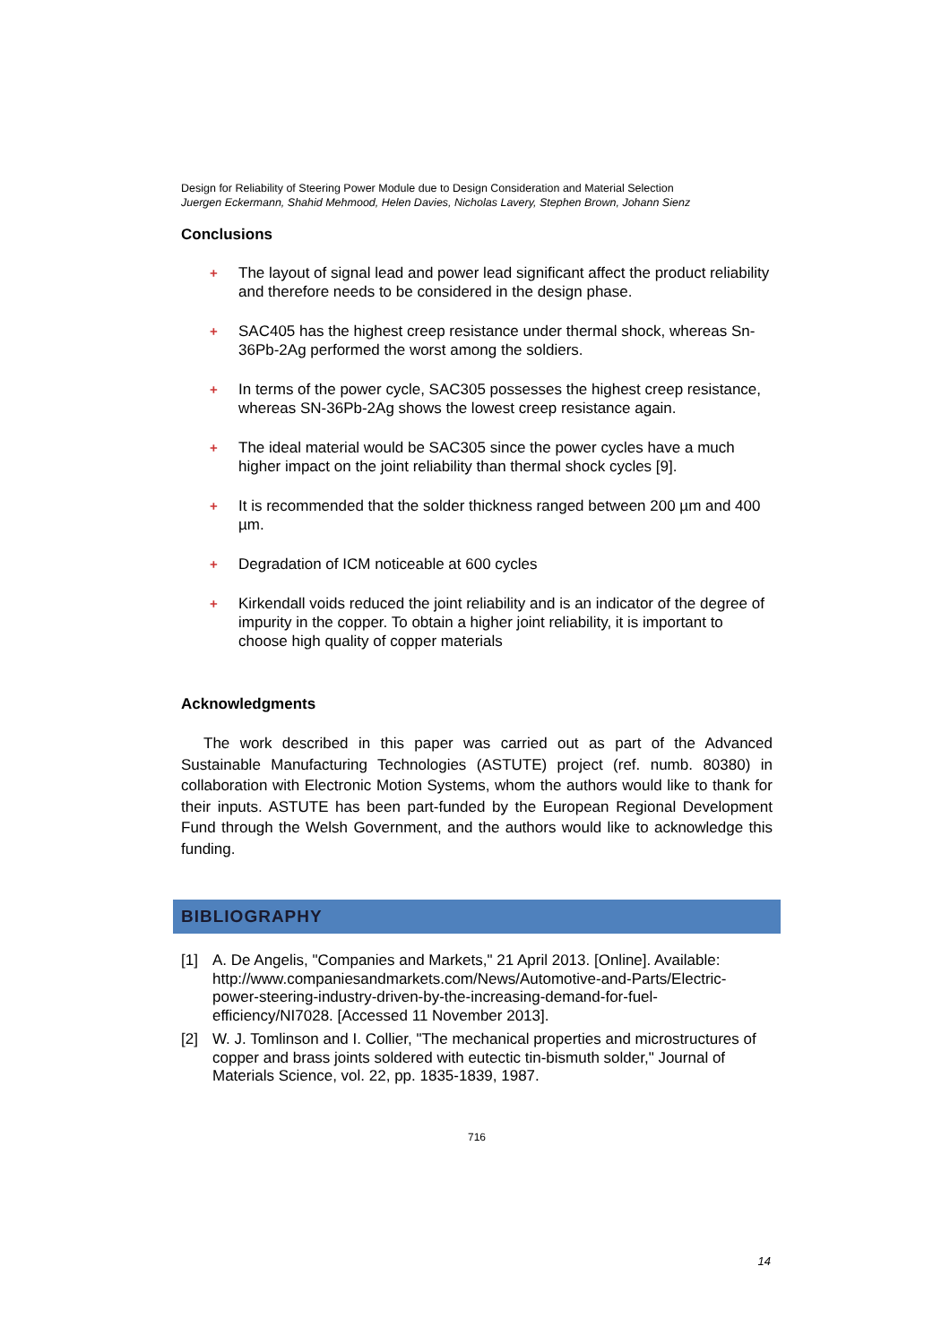Design for Reliability of Steering Power Module due to Design Consideration and Material Selection
Juergen Eckermann, Shahid Mehmood, Helen Davies, Nicholas Lavery, Stephen Brown, Johann Sienz
Conclusions
+ The layout of signal lead and power lead significant affect the product reliability and therefore needs to be considered in the design phase.
+ SAC405 has the highest creep resistance under thermal shock, whereas Sn-36Pb-2Ag performed the worst among the soldiers.
+ In terms of the power cycle, SAC305 possesses the highest creep resistance, whereas SN-36Pb-2Ag shows the lowest creep resistance again.
+ The ideal material would be SAC305 since the power cycles have a much higher impact on the joint reliability than thermal shock cycles [9].
+ It is recommended that the solder thickness ranged between 200 µm and 400 µm.
+ Degradation of ICM noticeable at 600 cycles
+ Kirkendall voids reduced the joint reliability and is an indicator of the degree of impurity in the copper. To obtain a higher joint reliability, it is important to choose high quality of copper materials
Acknowledgments
The work described in this paper was carried out as part of the Advanced Sustainable Manufacturing Technologies (ASTUTE) project (ref. numb. 80380) in collaboration with Electronic Motion Systems, whom the authors would like to thank for their inputs. ASTUTE has been part-funded by the European Regional Development Fund through the Welsh Government, and the authors would like to acknowledge this funding.
BIBLIOGRAPHY
[1] A. De Angelis, "Companies and Markets," 21 April 2013. [Online]. Available: http://www.companiesandmarkets.com/News/Automotive-and-Parts/Electric-power-steering-industry-driven-by-the-increasing-demand-for-fuel-efficiency/NI7028. [Accessed 11 November 2013].
[2] W. J. Tomlinson and I. Collier, "The mechanical properties and microstructures of copper and brass joints soldered with eutectic tin-bismuth solder," Journal of Materials Science, vol. 22, pp. 1835-1839, 1987.
716
14